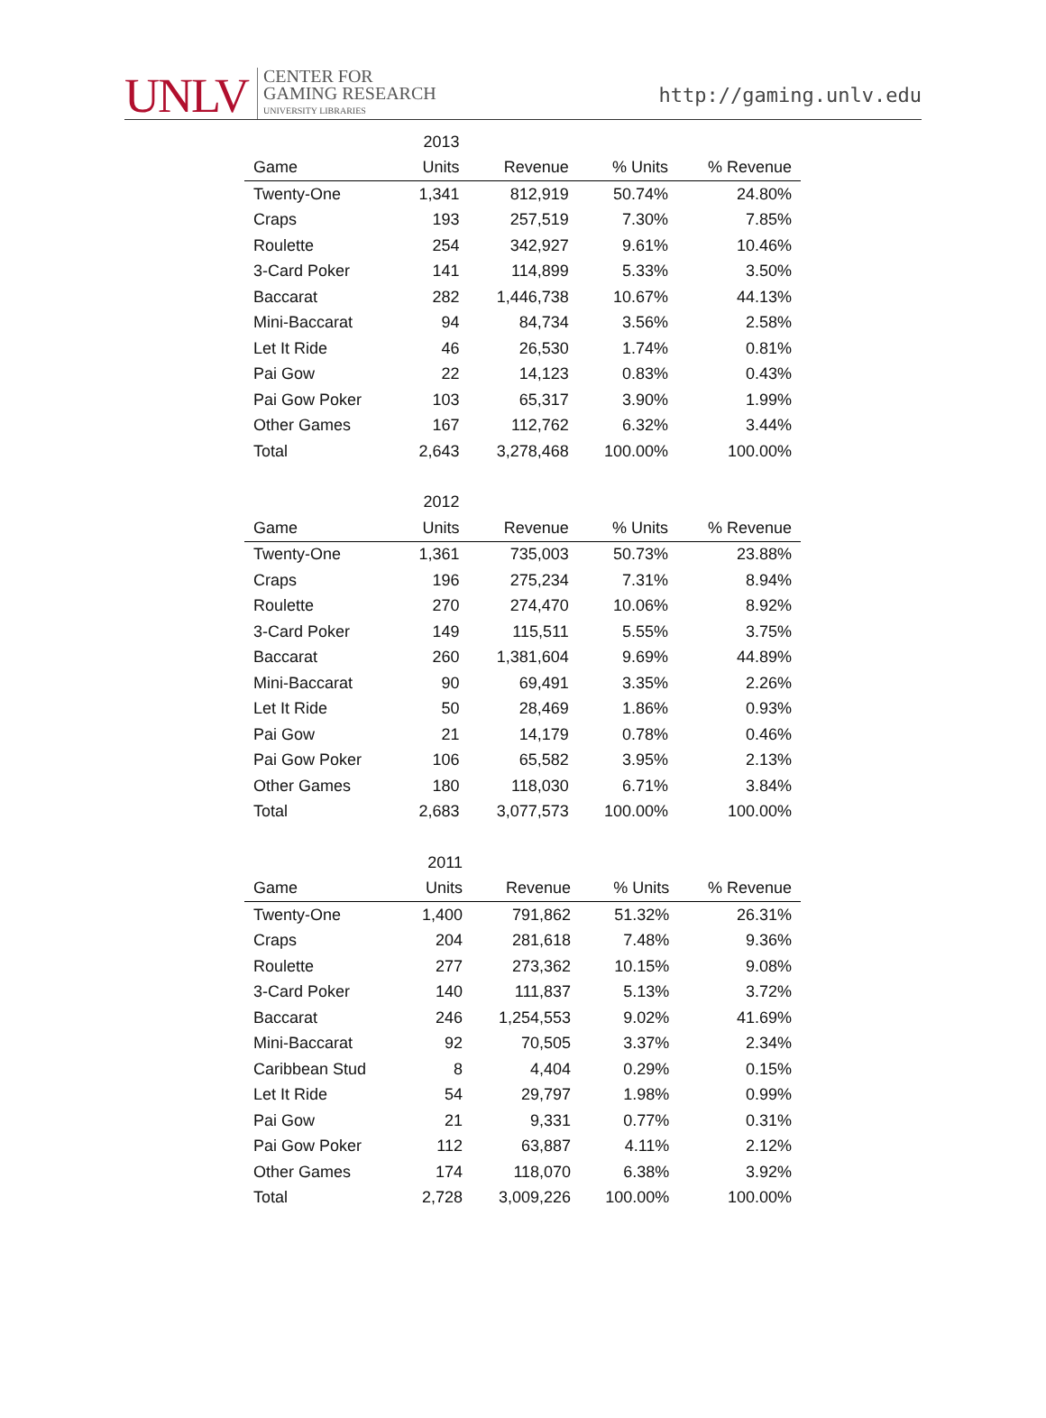UNLV
CENTER FOR
GAMING RESEARCH
UNIVERSITY LIBRARIES
http://gaming.unlv.edu
| | 2013 | | | |
| --- | --- | --- | --- | --- |
| Game | Units | Revenue | % Units | % Revenue |
| Twenty-One | 1,341 | 812,919 | 50.74% | 24.80% |
| Craps | 193 | 257,519 | 7.30% | 7.85% |
| Roulette | 254 | 342,927 | 9.61% | 10.46% |
| 3-Card Poker | 141 | 114,899 | 5.33% | 3.50% |
| Baccarat | 282 | 1,446,738 | 10.67% | 44.13% |
| Mini-Baccarat | 94 | 84,734 | 3.56% | 2.58% |
| Let It Ride | 46 | 26,530 | 1.74% | 0.81% |
| Pai Gow | 22 | 14,123 | 0.83% | 0.43% |
| Pai Gow Poker | 103 | 65,317 | 3.90% | 1.99% |
| Other Games | 167 | 112,762 | 6.32% | 3.44% |
| Total | 2,643 | 3,278,468 | 100.00% | 100.00% |
| | 2012 | | | |
| --- | --- | --- | --- | --- |
| Game | Units | Revenue | % Units | % Revenue |
| Twenty-One | 1,361 | 735,003 | 50.73% | 23.88% |
| Craps | 196 | 275,234 | 7.31% | 8.94% |
| Roulette | 270 | 274,470 | 10.06% | 8.92% |
| 3-Card Poker | 149 | 115,511 | 5.55% | 3.75% |
| Baccarat | 260 | 1,381,604 | 9.69% | 44.89% |
| Mini-Baccarat | 90 | 69,491 | 3.35% | 2.26% |
| Let It Ride | 50 | 28,469 | 1.86% | 0.93% |
| Pai Gow | 21 | 14,179 | 0.78% | 0.46% |
| Pai Gow Poker | 106 | 65,582 | 3.95% | 2.13% |
| Other Games | 180 | 118,030 | 6.71% | 3.84% |
| Total | 2,683 | 3,077,573 | 100.00% | 100.00% |
| | 2011 | | | |
| --- | --- | --- | --- | --- |
| Game | Units | Revenue | % Units | % Revenue |
| Twenty-One | 1,400 | 791,862 | 51.32% | 26.31% |
| Craps | 204 | 281,618 | 7.48% | 9.36% |
| Roulette | 277 | 273,362 | 10.15% | 9.08% |
| 3-Card Poker | 140 | 111,837 | 5.13% | 3.72% |
| Baccarat | 246 | 1,254,553 | 9.02% | 41.69% |
| Mini-Baccarat | 92 | 70,505 | 3.37% | 2.34% |
| Caribbean Stud | 8 | 4,404 | 0.29% | 0.15% |
| Let It Ride | 54 | 29,797 | 1.98% | 0.99% |
| Pai Gow | 21 | 9,331 | 0.77% | 0.31% |
| Pai Gow Poker | 112 | 63,887 | 4.11% | 2.12% |
| Other Games | 174 | 118,070 | 6.38% | 3.92% |
| Total | 2,728 | 3,009,226 | 100.00% | 100.00% |